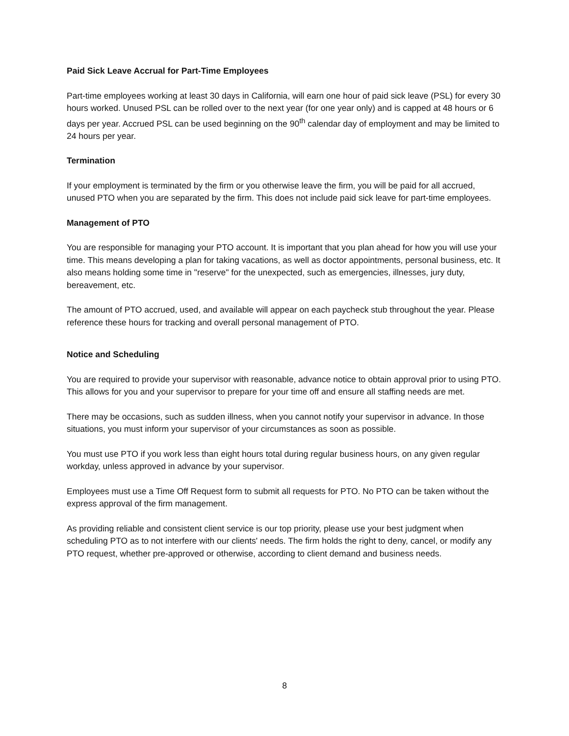Paid Sick Leave Accrual for Part-Time Employees
Part-time employees working at least 30 days in California, will earn one hour of paid sick leave (PSL) for every 30 hours worked. Unused PSL can be rolled over to the next year (for one year only) and is capped at 48 hours or 6 days per year. Accrued PSL can be used beginning on the 90<sup>th</sup> calendar day of employment and may be limited to 24 hours per year.
Termination
If your employment is terminated by the firm or you otherwise leave the firm, you will be paid for all accrued, unused PTO when you are separated by the firm. This does not include paid sick leave for part-time employees.
Management of PTO
You are responsible for managing your PTO account. It is important that you plan ahead for how you will use your time. This means developing a plan for taking vacations, as well as doctor appointments, personal business, etc. It also means holding some time in "reserve" for the unexpected, such as emergencies, illnesses, jury duty, bereavement, etc.
The amount of PTO accrued, used, and available will appear on each paycheck stub throughout the year. Please reference these hours for tracking and overall personal management of PTO.
Notice and Scheduling
You are required to provide your supervisor with reasonable, advance notice to obtain approval prior to using PTO. This allows for you and your supervisor to prepare for your time off and ensure all staffing needs are met.
There may be occasions, such as sudden illness, when you cannot notify your supervisor in advance. In those situations, you must inform your supervisor of your circumstances as soon as possible.
You must use PTO if you work less than eight hours total during regular business hours, on any given regular workday, unless approved in advance by your supervisor.
Employees must use a Time Off Request form to submit all requests for PTO. No PTO can be taken without the express approval of the firm management.
As providing reliable and consistent client service is our top priority, please use your best judgment when scheduling PTO as to not interfere with our clients' needs. The firm holds the right to deny, cancel, or modify any PTO request, whether pre-approved or otherwise, according to client demand and business needs.
8